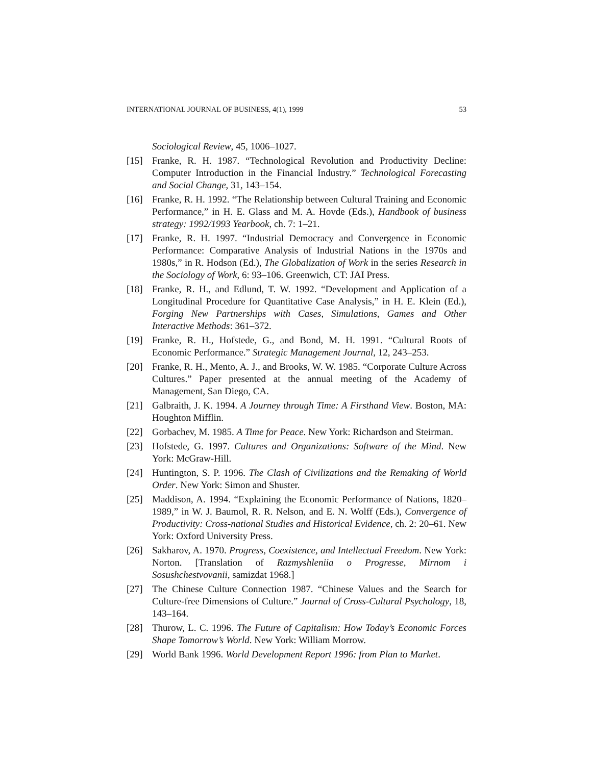INTERNATIONAL JOURNAL OF BUSINESS, 4(1), 1999 53
Sociological Review, 45, 1006–1027.
[15] Franke, R. H. 1987. “Technological Revolution and Productivity Decline: Computer Introduction in the Financial Industry.” Technological Forecasting and Social Change, 31, 143–154.
[16] Franke, R. H. 1992. “The Relationship between Cultural Training and Economic Performance,” in H. E. Glass and M. A. Hovde (Eds.), Handbook of business strategy: 1992/1993 Yearbook, ch. 7: 1–21.
[17] Franke, R. H. 1997. “Industrial Democracy and Convergence in Economic Performance: Comparative Analysis of Industrial Nations in the 1970s and 1980s,” in R. Hodson (Ed.), The Globalization of Work in the series Research in the Sociology of Work, 6: 93–106. Greenwich, CT: JAI Press.
[18] Franke, R. H., and Edlund, T. W. 1992. “Development and Application of a Longitudinal Procedure for Quantitative Case Analysis,” in H. E. Klein (Ed.), Forging New Partnerships with Cases, Simulations, Games and Other Interactive Methods: 361–372.
[19] Franke, R. H., Hofstede, G., and Bond, M. H. 1991. “Cultural Roots of Economic Performance.” Strategic Management Journal, 12, 243–253.
[20] Franke, R. H., Mento, A. J., and Brooks, W. W. 1985. “Corporate Culture Across Cultures.” Paper presented at the annual meeting of the Academy of Management, San Diego, CA.
[21] Galbraith, J. K. 1994. A Journey through Time: A Firsthand View. Boston, MA: Houghton Mifflin.
[22] Gorbachev, M. 1985. A Time for Peace. New York: Richardson and Steirman.
[23] Hofstede, G. 1997. Cultures and Organizations: Software of the Mind. New York: McGraw-Hill.
[24] Huntington, S. P. 1996. The Clash of Civilizations and the Remaking of World Order. New York: Simon and Shuster.
[25] Maddison, A. 1994. “Explaining the Economic Performance of Nations, 1820–1989,” in W. J. Baumol, R. R. Nelson, and E. N. Wolff (Eds.), Convergence of Productivity: Cross-national Studies and Historical Evidence, ch. 2: 20–61. New York: Oxford University Press.
[26] Sakharov, A. 1970. Progress, Coexistence, and Intellectual Freedom. New York: Norton. [Translation of Razmyshleniia o Progresse, Mirnom i Sosushchestvovanii, samizdat 1968.]
[27] The Chinese Culture Connection 1987. “Chinese Values and the Search for Culture-free Dimensions of Culture.” Journal of Cross-Cultural Psychology, 18, 143–164.
[28] Thurow, L. C. 1996. The Future of Capitalism: How Today’s Economic Forces Shape Tomorrow’s World. New York: William Morrow.
[29] World Bank 1996. World Development Report 1996: from Plan to Market.